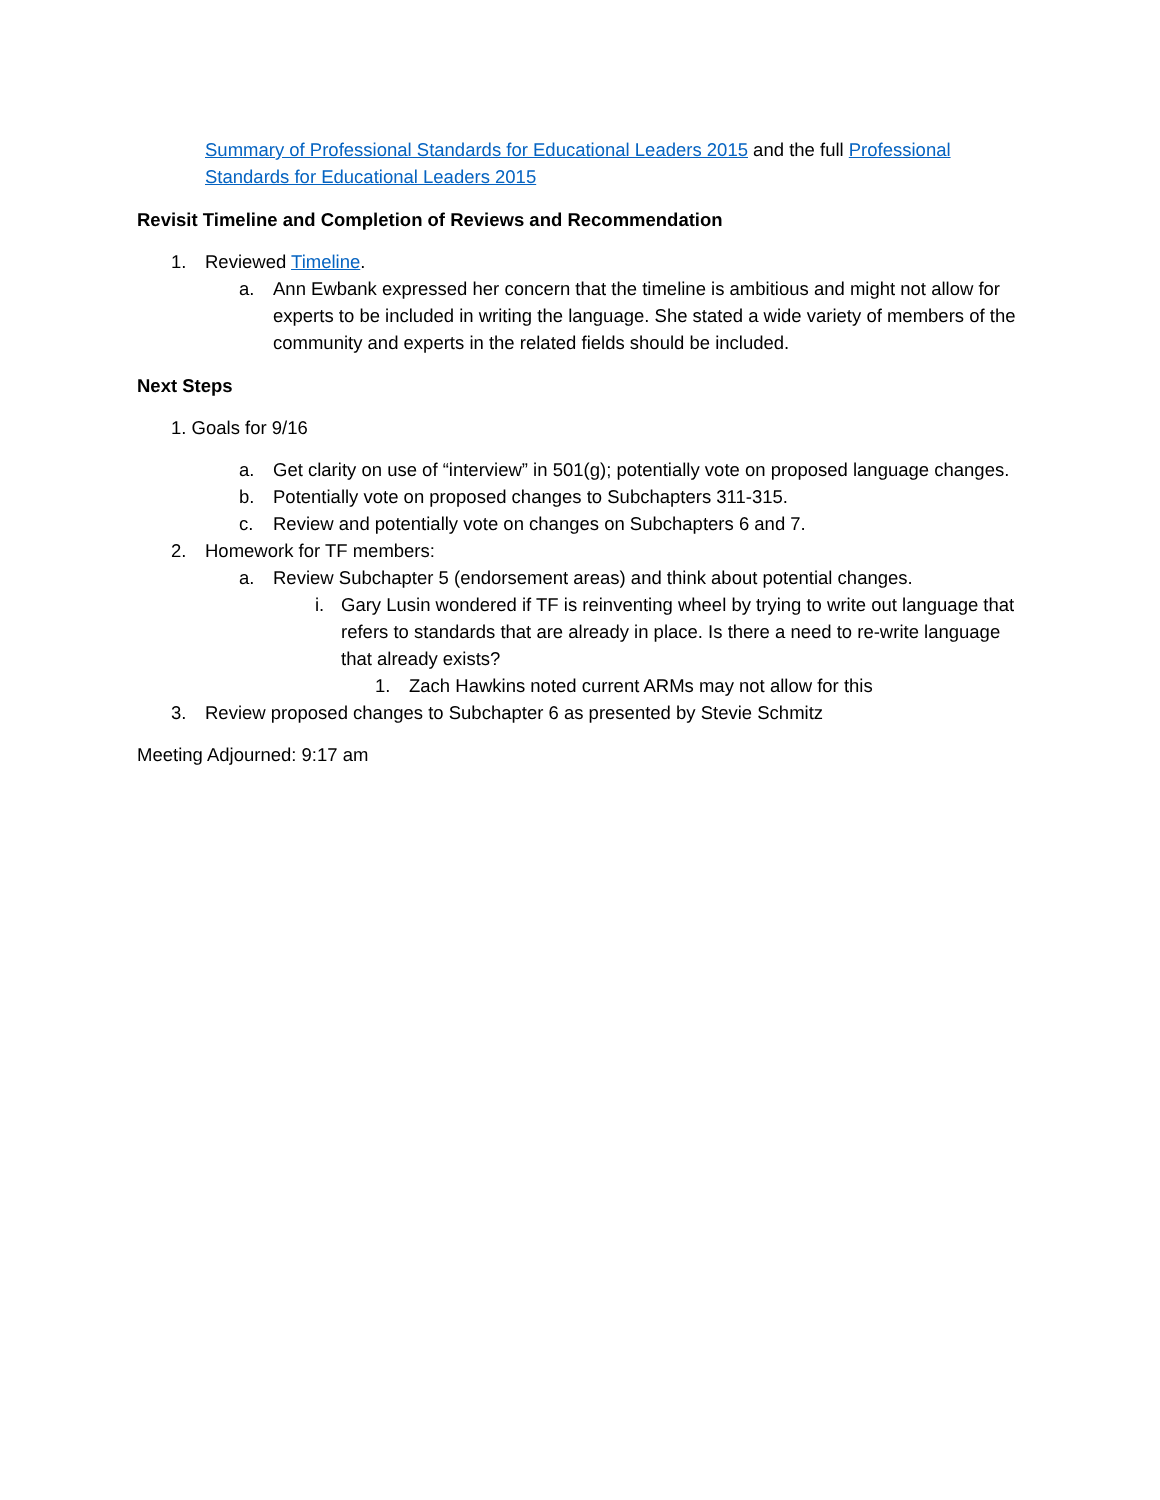Summary of Professional Standards for Educational Leaders 2015 and the full Professional Standards for Educational Leaders 2015
Revisit Timeline and Completion of Reviews and Recommendation
1. Reviewed Timeline.
a. Ann Ewbank expressed her concern that the timeline is ambitious and might not allow for experts to be included in writing the language. She stated a wide variety of members of the community and experts in the related fields should be included.
Next Steps
1. Goals for 9/16
a. Get clarity on use of “interview” in 501(g); potentially vote on proposed language changes.
b. Potentially vote on proposed changes to Subchapters 311-315.
c. Review and potentially vote on changes on Subchapters 6 and 7.
2. Homework for TF members:
a. Review Subchapter 5 (endorsement areas) and think about potential changes.
i. Gary Lusin wondered if TF is reinventing wheel by trying to write out language that refers to standards that are already in place. Is there a need to re-write language that already exists?
1. Zach Hawkins noted current ARMs may not allow for this
3. Review proposed changes to Subchapter 6 as presented by Stevie Schmitz
Meeting Adjourned: 9:17 am